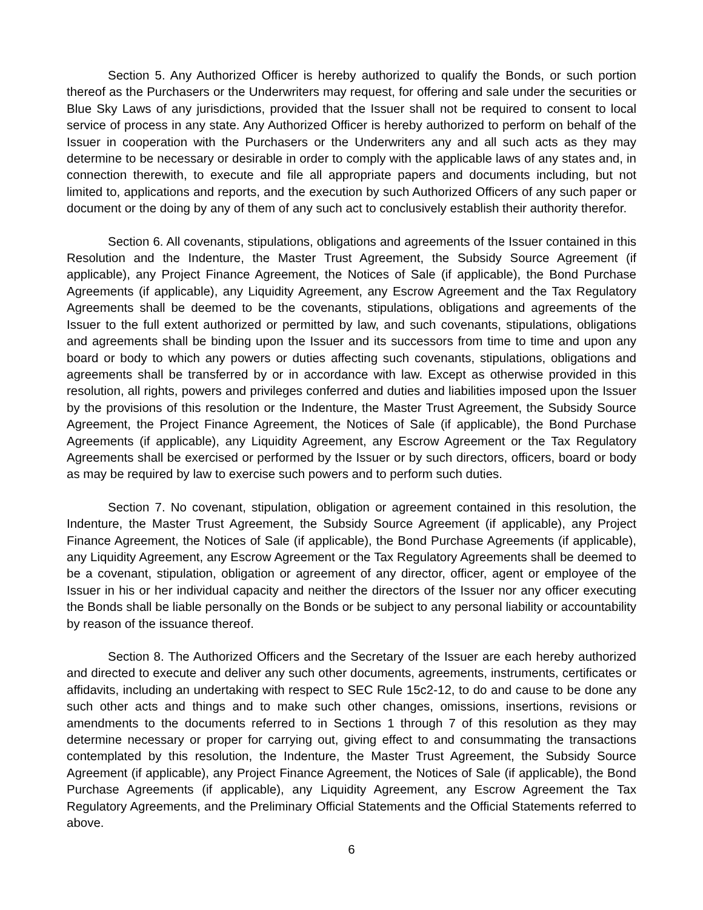Section 5. Any Authorized Officer is hereby authorized to qualify the Bonds, or such portion thereof as the Purchasers or the Underwriters may request, for offering and sale under the securities or Blue Sky Laws of any jurisdictions, provided that the Issuer shall not be required to consent to local service of process in any state. Any Authorized Officer is hereby authorized to perform on behalf of the Issuer in cooperation with the Purchasers or the Underwriters any and all such acts as they may determine to be necessary or desirable in order to comply with the applicable laws of any states and, in connection therewith, to execute and file all appropriate papers and documents including, but not limited to, applications and reports, and the execution by such Authorized Officers of any such paper or document or the doing by any of them of any such act to conclusively establish their authority therefor.
Section 6. All covenants, stipulations, obligations and agreements of the Issuer contained in this Resolution and the Indenture, the Master Trust Agreement, the Subsidy Source Agreement (if applicable), any Project Finance Agreement, the Notices of Sale (if applicable), the Bond Purchase Agreements (if applicable), any Liquidity Agreement, any Escrow Agreement and the Tax Regulatory Agreements shall be deemed to be the covenants, stipulations, obligations and agreements of the Issuer to the full extent authorized or permitted by law, and such covenants, stipulations, obligations and agreements shall be binding upon the Issuer and its successors from time to time and upon any board or body to which any powers or duties affecting such covenants, stipulations, obligations and agreements shall be transferred by or in accordance with law. Except as otherwise provided in this resolution, all rights, powers and privileges conferred and duties and liabilities imposed upon the Issuer by the provisions of this resolution or the Indenture, the Master Trust Agreement, the Subsidy Source Agreement, the Project Finance Agreement, the Notices of Sale (if applicable), the Bond Purchase Agreements (if applicable), any Liquidity Agreement, any Escrow Agreement or the Tax Regulatory Agreements shall be exercised or performed by the Issuer or by such directors, officers, board or body as may be required by law to exercise such powers and to perform such duties.
Section 7. No covenant, stipulation, obligation or agreement contained in this resolution, the Indenture, the Master Trust Agreement, the Subsidy Source Agreement (if applicable), any Project Finance Agreement, the Notices of Sale (if applicable), the Bond Purchase Agreements (if applicable), any Liquidity Agreement, any Escrow Agreement or the Tax Regulatory Agreements shall be deemed to be a covenant, stipulation, obligation or agreement of any director, officer, agent or employee of the Issuer in his or her individual capacity and neither the directors of the Issuer nor any officer executing the Bonds shall be liable personally on the Bonds or be subject to any personal liability or accountability by reason of the issuance thereof.
Section 8. The Authorized Officers and the Secretary of the Issuer are each hereby authorized and directed to execute and deliver any such other documents, agreements, instruments, certificates or affidavits, including an undertaking with respect to SEC Rule 15c2-12, to do and cause to be done any such other acts and things and to make such other changes, omissions, insertions, revisions or amendments to the documents referred to in Sections 1 through 7 of this resolution as they may determine necessary or proper for carrying out, giving effect to and consummating the transactions contemplated by this resolution, the Indenture, the Master Trust Agreement, the Subsidy Source Agreement (if applicable), any Project Finance Agreement, the Notices of Sale (if applicable), the Bond Purchase Agreements (if applicable), any Liquidity Agreement, any Escrow Agreement the Tax Regulatory Agreements, and the Preliminary Official Statements and the Official Statements referred to above.
6